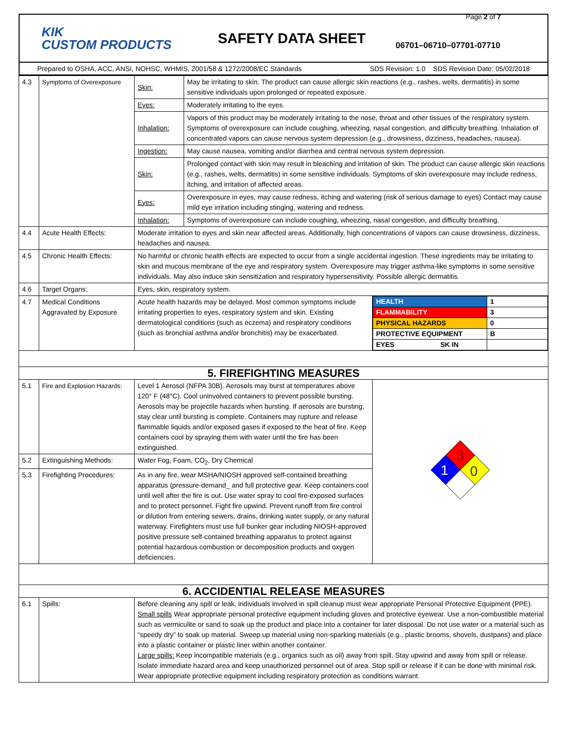Page 2 of 7
KIK
CUSTOM PRODUCTS
SAFETY DATA SHEET
06701–06710–07701-07710
Prepared to OSHA, ACC, ANSI, NOHSC, WHMIS, 2001/58 & 1272/2008/EC Standards SDS Revision: 1.0 SDS Revision Date: 05/02/2018
| 4.3 | Symptoms of Overexposure | Skin: | May be irritating to skin. The product can cause allergic skin reactions (e.g., rashes, welts, dermatitis) in some sensitive individuals upon prolonged or repeated exposure. | |
| | | Eyes: | Moderately irritating to the eyes. | |
| | | Inhalation: | Vapors of this product may be moderately irritating to the nose, throat and other tissues of the respiratory system. Symptoms of overexposure can include coughing, wheezing, nasal congestion, and difficulty breathing. Inhalation of concentrated vapors can cause nervous system depression (e.g., drowsiness, dizziness, headaches, nausea). | |
| | | Ingestion: | May cause nausea, vomiting and/or diarrhea and central nervous system depression. | |
| | | Skin: | Prolonged contact with skin may result in bleaching and irritation of skin. The product can cause allergic skin reactions (e.g., rashes, welts, dermatitis) in some sensitive individuals. Symptoms of skin overexposure may include redness, itching, and irritation of affected areas. | |
| | | Eyes: | Overexposure in eyes, may cause redness, itching and watering (risk of serious damage to eyes) Contact may cause mild eye irritation including stinging, watering and redness. | |
| | | Inhalation: | Symptoms of overexposure can include coughing, wheezing, nasal congestion, and difficulty breathing. | |
| 4.4 | Acute Health Effects: | Moderate irritation to eyes and skin near affected areas. Additionally, high concentrations of vapors can cause drowsiness, dizziness, headaches and nausea. | | |
| 4.5 | Chronic Health Effects: | No harmful or chronic health effects are expected to occur from a single accidental ingestion. These ingredients may be irritating to skin and mucous membrane of the eye and respiratory system. Overexposure may trigger asthma-like symptoms in some sensitive individuals. May also induce skin sensitization and respiratory hypersensitivity. Possible allergic dermatitis. | | |
| 4.6 | Target Organs: | Eyes, skin, respiratory system. | | |
| 4.7 | Medical Conditions Aggravated by Exposure | Acute health hazards may be delayed. Most common symptoms include irritating properties to eyes, respiratory system and skin. Existing dermatological conditions (such as eczema) and respiratory conditions (such as bronchial asthma and/or bronchitis) may be exacerbated. | | / HEALTH / 1 / / FLAMMABILITY / 3 / / PHYSICAL HAZARDS / 0 / / PROTECTIVE EQUIPMENT / B / / EYES SK IN / / |
| 5. FIREFIGHTING MEASURES | | | | |
| 5.1 | Fire and Explosion Hazards: | Level 1 Aerosol (NFPA 30B). Aerosols may burst at temperatures above 120° F (48°C). Cool uninvolved containers to prevent possible bursting. Aerosols may be projectile hazards when bursting. If aerosols are bursting, stay clear until bursting is complete. Containers may rupture and release flammable liquids and/or exposed gases if exposed to the heat of fire. Keep containers cool by spraying them with water until the fire has been extinguished. | | 3 1 0 |
| 5.2 | Extinguishing Methods: | Water Fog, Foam, CO<sub>2</sub>, Dry Chemical | | |
| 5.3 | Firefighting Procedures: | As in any fire, wear MSHA/NIOSH approved self-contained breathing apparatus (pressure-demand_ and full protective gear. Keep containers cool until well after the fire is out. Use water spray to cool fire-exposed surfaces and to protect personnel. Fight fire upwind. Prevent runoff from fire control or dilution from entering sewers, drains, drinking water supply, or any natural waterway. Firefighters must use full bunker gear including NIOSH-approved positive pressure self-contained breathing apparatus to protect against potential hazardous combustion or decomposition products and oxygen deficiencies. | | |
| 6. ACCIDENTIAL RELEASE MEASURES | | | | |
| 6.1 | Spills: | Before cleaning any spill or leak, individuals involved in spill cleanup must wear appropriate Personal Protective Equipment (PPE). Small spills Wear appropriate personal protective equipment including gloves and protective eyewear. Use a non-combustible material such as vermiculite or sand to soak up the product and place into a container for later disposal. Do not use water or a material such as “speedy dry” to soak up material. Sweep up material using non-sparking materials (e.g., plastic brooms, shovels, dustpans) and place into a plastic container or plastic liner within another container. Large spills: Keep incompatible materials (e.g., organics such as oil) away from spill. Stay upwind and away from spill or release. Isolate immediate hazard area and keep unauthorized personnel out of area. Stop spill or release if it can be done with minimal risk. Wear appropriate protective equipment including respiratory protection as conditions warrant. | | |